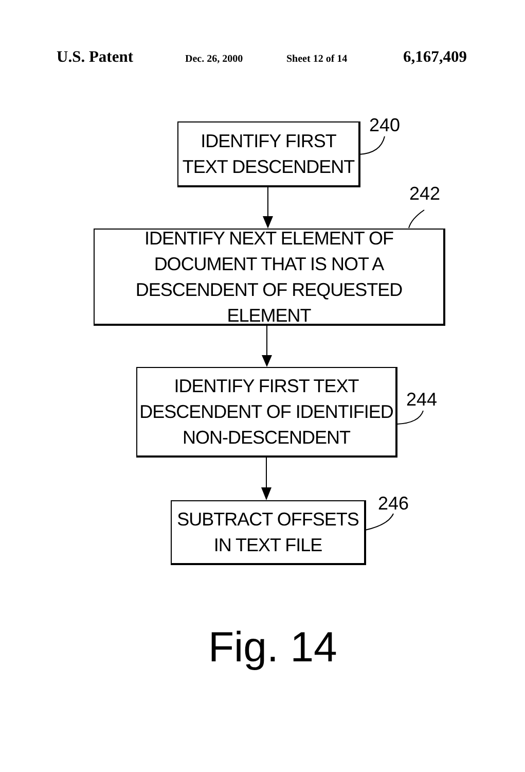U.S. Patent Dec. 26, 2000 Sheet 12 of 14 6,167,409
IDENTIFY FIRST
TEXT DESCENDENT
240
242
IDENTIFY NEXT ELEMENT OF
DOCUMENT THAT IS NOT A
DESCENDENT OF REQUESTED ELEMENT
IDENTIFY FIRST TEXT
DESCENDENT OF IDENTIFIED
NON-DESCENDENT
244
SUBTRACT OFFSETS
IN TEXT FILE
246
Fig. 14